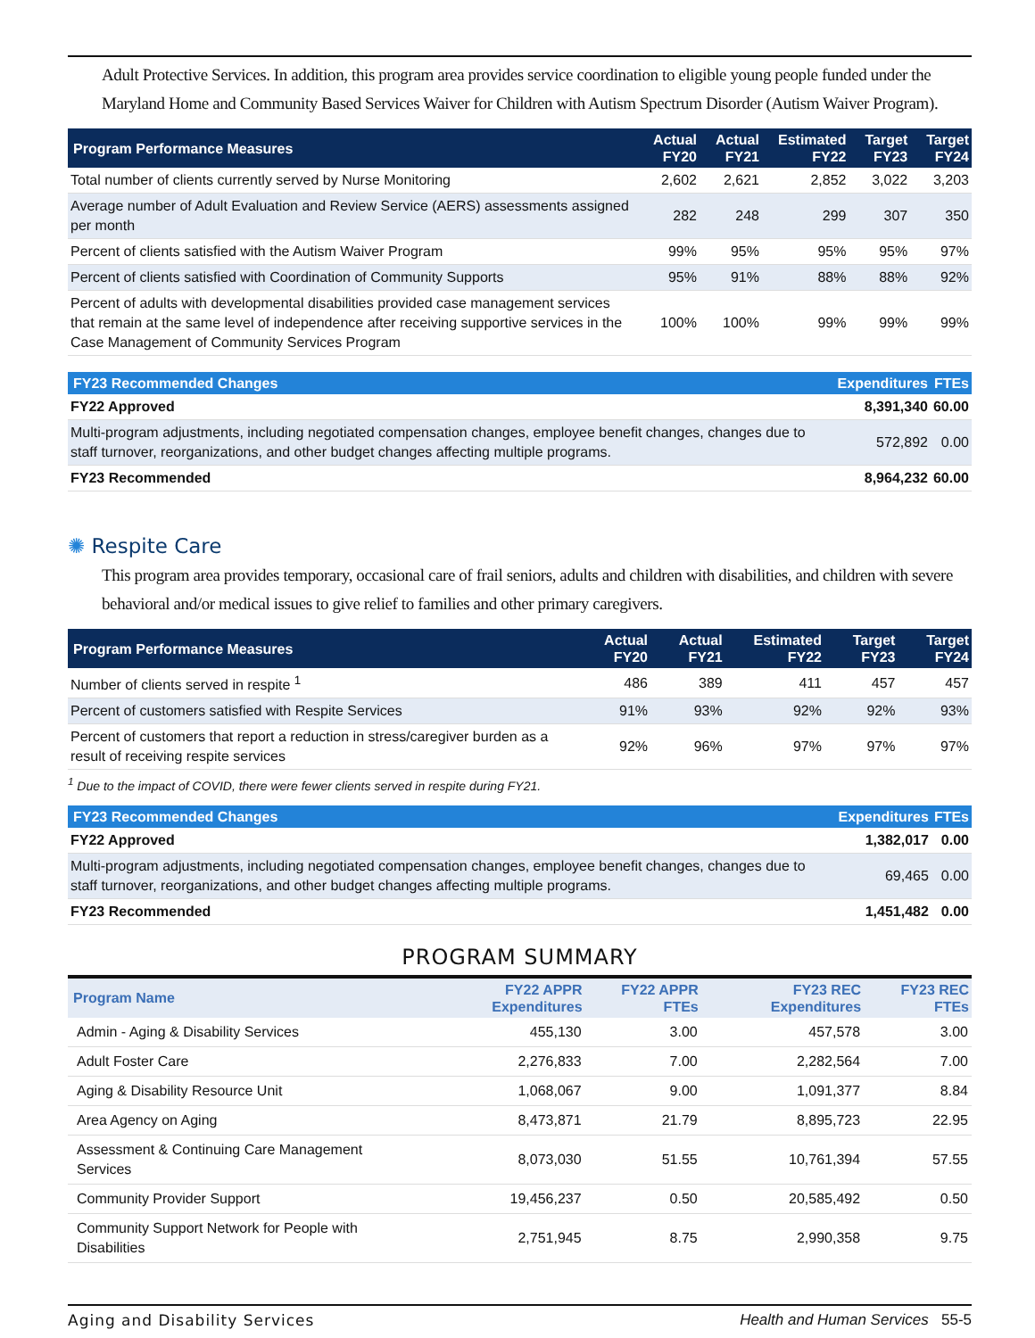Adult Protective Services. In addition, this program area provides service coordination to eligible young people funded under the Maryland Home and Community Based Services Waiver for Children with Autism Spectrum Disorder (Autism Waiver Program).
| Program Performance Measures | Actual FY20 | Actual FY21 | Estimated FY22 | Target FY23 | Target FY24 |
| --- | --- | --- | --- | --- | --- |
| Total number of clients currently served by Nurse Monitoring | 2,602 | 2,621 | 2,852 | 3,022 | 3,203 |
| Average number of Adult Evaluation and Review Service (AERS) assessments assigned per month | 282 | 248 | 299 | 307 | 350 |
| Percent of clients satisfied with the Autism Waiver Program | 99% | 95% | 95% | 95% | 97% |
| Percent of clients satisfied with Coordination of Community Supports | 95% | 91% | 88% | 88% | 92% |
| Percent of adults with developmental disabilities provided case management services that remain at the same level of independence after receiving supportive services in the Case Management of Community Services Program | 100% | 100% | 99% | 99% | 99% |
| FY23 Recommended Changes | Expenditures | FTEs |
| --- | --- | --- |
| FY22 Approved | 8,391,340 | 60.00 |
| Multi-program adjustments, including negotiated compensation changes, employee benefit changes, changes due to staff turnover, reorganizations, and other budget changes affecting multiple programs. | 572,892 | 0.00 |
| FY23 Recommended | 8,964,232 | 60.00 |
✺ Respite Care
This program area provides temporary, occasional care of frail seniors, adults and children with disabilities, and children with severe behavioral and/or medical issues to give relief to families and other primary caregivers.
| Program Performance Measures | Actual FY20 | Actual FY21 | Estimated FY22 | Target FY23 | Target FY24 |
| --- | --- | --- | --- | --- | --- |
| Number of clients served in respite <sup>1</sup> | 486 | 389 | 411 | 457 | 457 |
| Percent of customers satisfied with Respite Services | 91% | 93% | 92% | 92% | 93% |
| Percent of customers that report a reduction in stress/caregiver burden as a result of receiving respite services | 92% | 96% | 97% | 97% | 97% |
<sup>1</sup> Due to the impact of COVID, there were fewer clients served in respite during FY21.
| FY23 Recommended Changes | Expenditures | FTEs |
| --- | --- | --- |
| FY22 Approved | 1,382,017 | 0.00 |
| Multi-program adjustments, including negotiated compensation changes, employee benefit changes, changes due to staff turnover, reorganizations, and other budget changes affecting multiple programs. | 69,465 | 0.00 |
| FY23 Recommended | 1,451,482 | 0.00 |
PROGRAM SUMMARY
| Program Name | FY22 APPR Expenditures | FY22 APPR FTEs | FY23 REC Expenditures | FY23 REC FTEs |
| --- | --- | --- | --- | --- |
| Admin - Aging & Disability Services | 455,130 | 3.00 | 457,578 | 3.00 |
| Adult Foster Care | 2,276,833 | 7.00 | 2,282,564 | 7.00 |
| Aging & Disability Resource Unit | 1,068,067 | 9.00 | 1,091,377 | 8.84 |
| Area Agency on Aging | 8,473,871 | 21.79 | 8,895,723 | 22.95 |
| Assessment & Continuing Care Management Services | 8,073,030 | 51.55 | 10,761,394 | 57.55 |
| Community Provider Support | 19,456,237 | 0.50 | 20,585,492 | 0.50 |
| Community Support Network for People with Disabilities | 2,751,945 | 8.75 | 2,990,358 | 9.75 |
Aging and Disability Services Health and Human Services 55-5